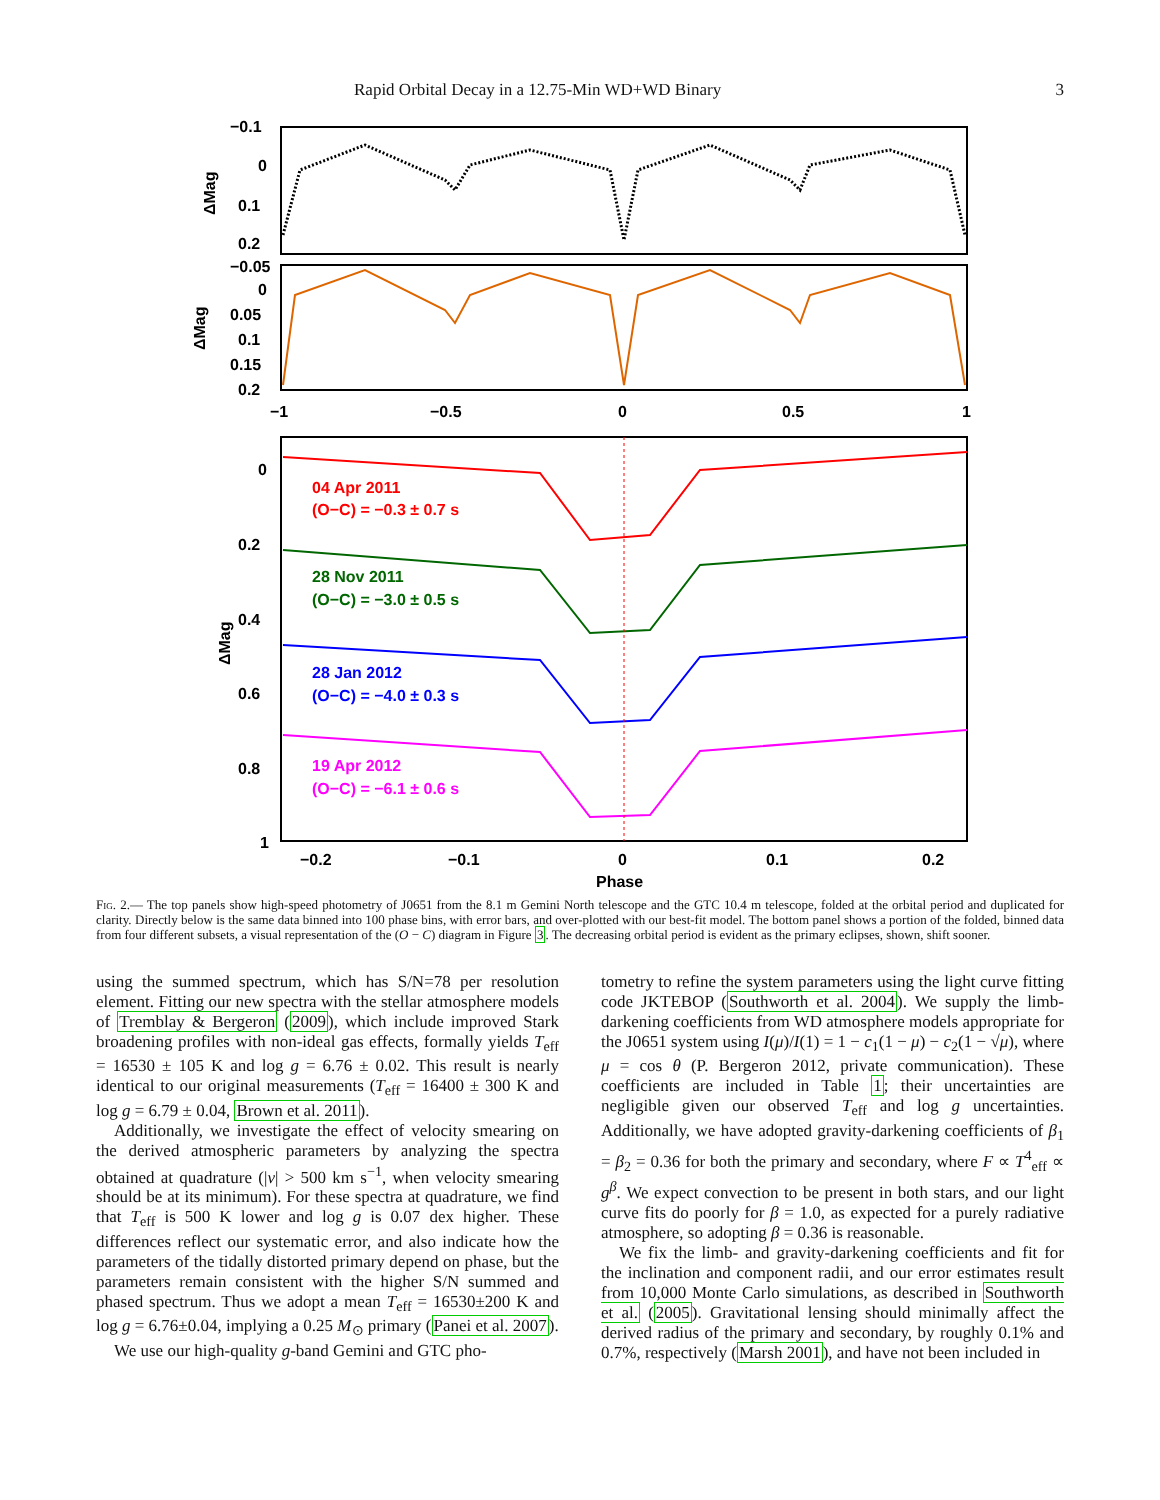Rapid Orbital Decay in a 12.75-Min WD+WD Binary 3
−0.1
0
0.1
0.2
−0.05
0
0.05
0.1
0.15
0.2
−1
−0.5
0
0.5
1
0
0.2
0.4
0.6
0.8
1
−0.2
−0.1
0
0.1
0.2
Phase
ΔMag
ΔMag
ΔMag
04 Apr 2011
(O−C) = −0.3 ± 0.7 s
28 Nov 2011
(O−C) = −3.0 ± 0.5 s
28 Jan 2012
(O−C) = −4.0 ± 0.3 s
19 Apr 2012
(O−C) = −6.1 ± 0.6 s
Fig. 2.— The top panels show high-speed photometry of J0651 from the 8.1 m Gemini North telescope and the GTC 10.4 m telescope, folded at the orbital period and duplicated for clarity. Directly below is the same data binned into 100 phase bins, with error bars, and over-plotted with our best-fit model. The bottom panel shows a portion of the folded, binned data from four different subsets, a visual representation of the (O − C) diagram in Figure 3. The decreasing orbital period is evident as the primary eclipses, shown, shift sooner.
using the summed spectrum, which has S/N=78 per resolution element. Fitting our new spectra with the stellar atmosphere models of Tremblay & Bergeron (2009), which include improved Stark broadening profiles with non-ideal gas effects, formally yields T<sub>eff</sub> = 16530 ± 105 K and log g = 6.76 ± 0.02. This result is nearly identical to our original measurements (T<sub>eff</sub> = 16400 ± 300 K and log g = 6.79 ± 0.04, Brown et al. 2011).
Additionally, we investigate the effect of velocity smearing on the derived atmospheric parameters by analyzing the spectra obtained at quadrature (|v| > 500 km s<sup>−1</sup>, when velocity smearing should be at its minimum). For these spectra at quadrature, we find that T<sub>eff</sub> is 500 K lower and log g is 0.07 dex higher. These differences reflect our systematic error, and also indicate how the parameters of the tidally distorted primary depend on phase, but the parameters remain consistent with the higher S/N summed and phased spectrum. Thus we adopt a mean T<sub>eff</sub> = 16530±200 K and log g = 6.76±0.04, implying a 0.25 M<sub>⊙</sub> primary (Panei et al. 2007).
We use our high-quality g-band Gemini and GTC pho-
tometry to refine the system parameters using the light curve fitting code JKTEBOP (Southworth et al. 2004). We supply the limb-darkening coefficients from WD atmosphere models appropriate for the J0651 system using I(μ)/I(1) = 1 − c<sub>1</sub>(1 − μ) − c<sub>2</sub>(1 − √μ), where μ = cos θ (P. Bergeron 2012, private communication). These coefficients are included in Table 1; their uncertainties are negligible given our observed T<sub>eff</sub> and log g uncertainties. Additionally, we have adopted gravity-darkening coefficients of β<sub>1</sub> = β<sub>2</sub> = 0.36 for both the primary and secondary, where F ∝ T<sup>4</sup><sub>eff</sub> ∝ g<sup>β</sup>. We expect convection to be present in both stars, and our light curve fits do poorly for β = 1.0, as expected for a purely radiative atmosphere, so adopting β = 0.36 is reasonable.
We fix the limb- and gravity-darkening coefficients and fit for the inclination and component radii, and our error estimates result from 10,000 Monte Carlo simulations, as described in Southworth et al. (2005). Gravitational lensing should minimally affect the derived radius of the primary and secondary, by roughly 0.1% and 0.7%, respectively (Marsh 2001), and have not been included in